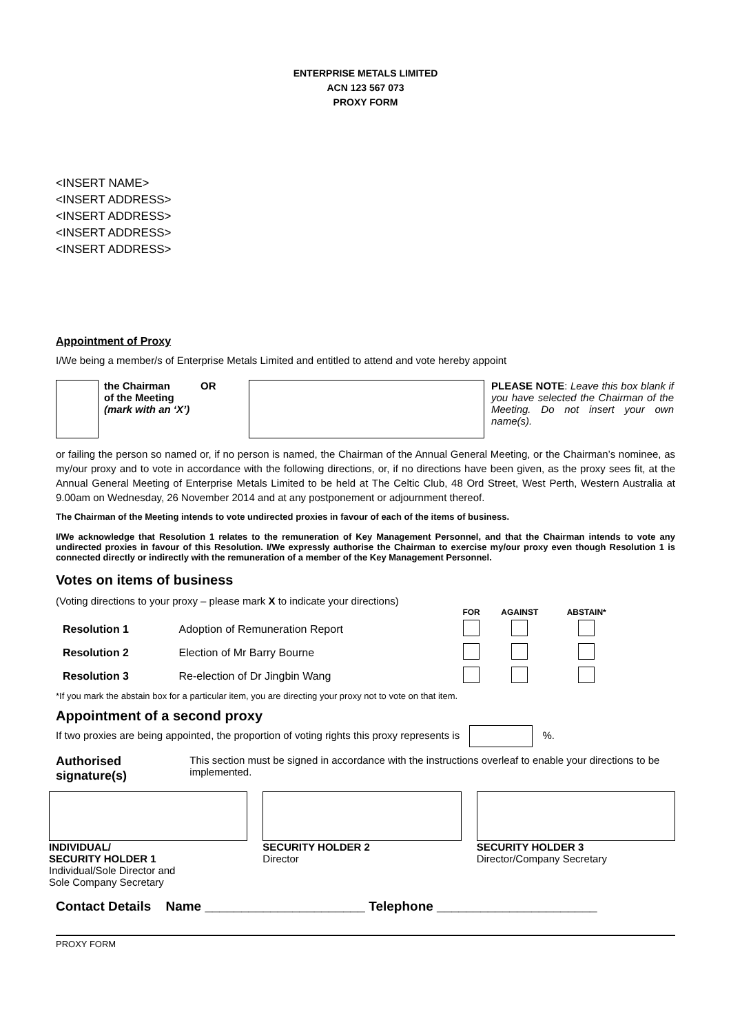ENTERPRISE METALS LIMITED
ACN 123 567 073
PROXY FORM
<INSERT NAME>
<INSERT ADDRESS>
<INSERT ADDRESS>
<INSERT ADDRESS>
<INSERT ADDRESS>
Appointment of Proxy
I/We being a member/s of Enterprise Metals Limited and entitled to attend and vote hereby appoint
the Chairman
of the Meeting
(mark with an ‘X’)
OR PLEASE NOTE: Leave this box blank if you have selected the Chairman of the Meeting. Do not insert your own name(s).
or failing the person so named or, if no person is named, the Chairman of the Annual General Meeting, or the Chairman’s nominee, as my/our proxy and to vote in accordance with the following directions, or, if no directions have been given, as the proxy sees fit, at the Annual General Meeting of Enterprise Metals Limited to be held at The Celtic Club, 48 Ord Street, West Perth, Western Australia at 9.00am on Wednesday, 26 November 2014 and at any postponement or adjournment thereof.
The Chairman of the Meeting intends to vote undirected proxies in favour of each of the items of business.
I/We acknowledge that Resolution 1 relates to the remuneration of Key Management Personnel, and that the Chairman intends to vote any undirected proxies in favour of this Resolution. I/We expressly authorise the Chairman to exercise my/our proxy even though Resolution 1 is connected directly or indirectly with the remuneration of a member of the Key Management Personnel.
Votes on items of business
(Voting directions to your proxy – please mark X to indicate your directions)
| | | FOR | AGAINST | ABSTAIN* |
| --- | --- | --- | --- | --- |
| Resolution 1 | Adoption of Remuneration Report | | | |
| Resolution 2 | Election of Mr Barry Bourne | | | |
| Resolution 3 | Re-election of Dr Jingbin Wang | | | |
*If you mark the abstain box for a particular item, you are directing your proxy not to vote on that item.
Appointment of a second proxy
If two proxies are being appointed, the proportion of voting rights this proxy represents is %.
Authorised signature(s) This section must be signed in accordance with the instructions overleaf to enable your directions to be implemented.
INDIVIDUAL/
SECURITY HOLDER 1
Individual/Sole Director and
Sole Company Secretary
SECURITY HOLDER 2
Director
SECURITY HOLDER 3
Director/Company Secretary
Contact Details Name ______________________ Telephone ______________________
PROXY FORM